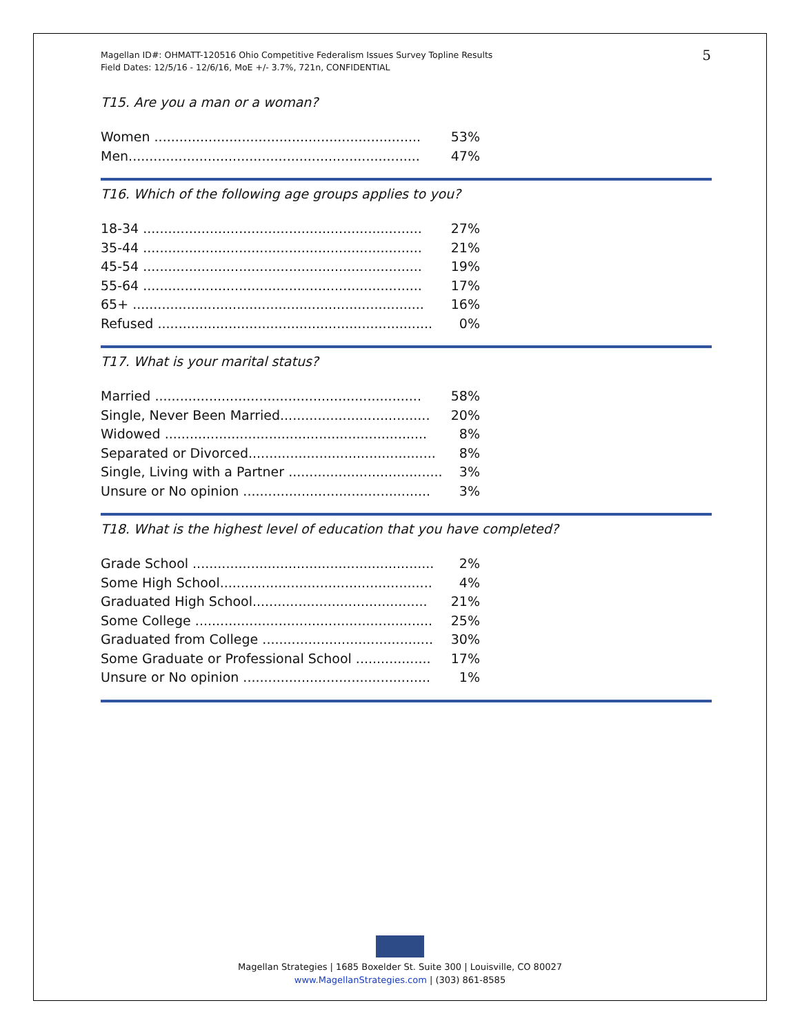Magellan ID#: OHMATT-120516 Ohio Competitive Federalism Issues Survey Topline Results
Field Dates: 12/5/16 - 12/6/16, MoE +/- 3.7%, 721n, CONFIDENTIAL
5
T15. Are you a man or a woman?
| Women ................................................................ | 53% |
| Men...................................................................... | 47% |
T16. Which of the following age groups applies to you?
| 18-34 ................................................................... | 27% |
| 35-44 ................................................................... | 21% |
| 45-54 ................................................................... | 19% |
| 55-64 ................................................................... | 17% |
| 65+ ...................................................................... | 16% |
| Refused .................................................................. | 0% |
T17. What is your marital status?
| Married ................................................................ | 58% |
| Single, Never Been Married.................................... | 20% |
| Widowed ............................................................... | 8% |
| Separated or Divorced............................................. | 8% |
| Single, Living with a Partner ..................................... | 3% |
| Unsure or No opinion ............................................. | 3% |
T18. What is the highest level of education that you have completed?
| Grade School .......................................................... | 2% |
| Some High School................................................... | 4% |
| Graduated High School.......................................... | 21% |
| Some College ......................................................... | 25% |
| Graduated from College ......................................... | 30% |
| Some Graduate or Professional School .................. | 17% |
| Unsure or No opinion ............................................. | 1% |
Magellan Strategies | 1685 Boxelder St. Suite 300 | Louisville, CO 80027
www.MagellanStrategies.com | (303) 861-8585